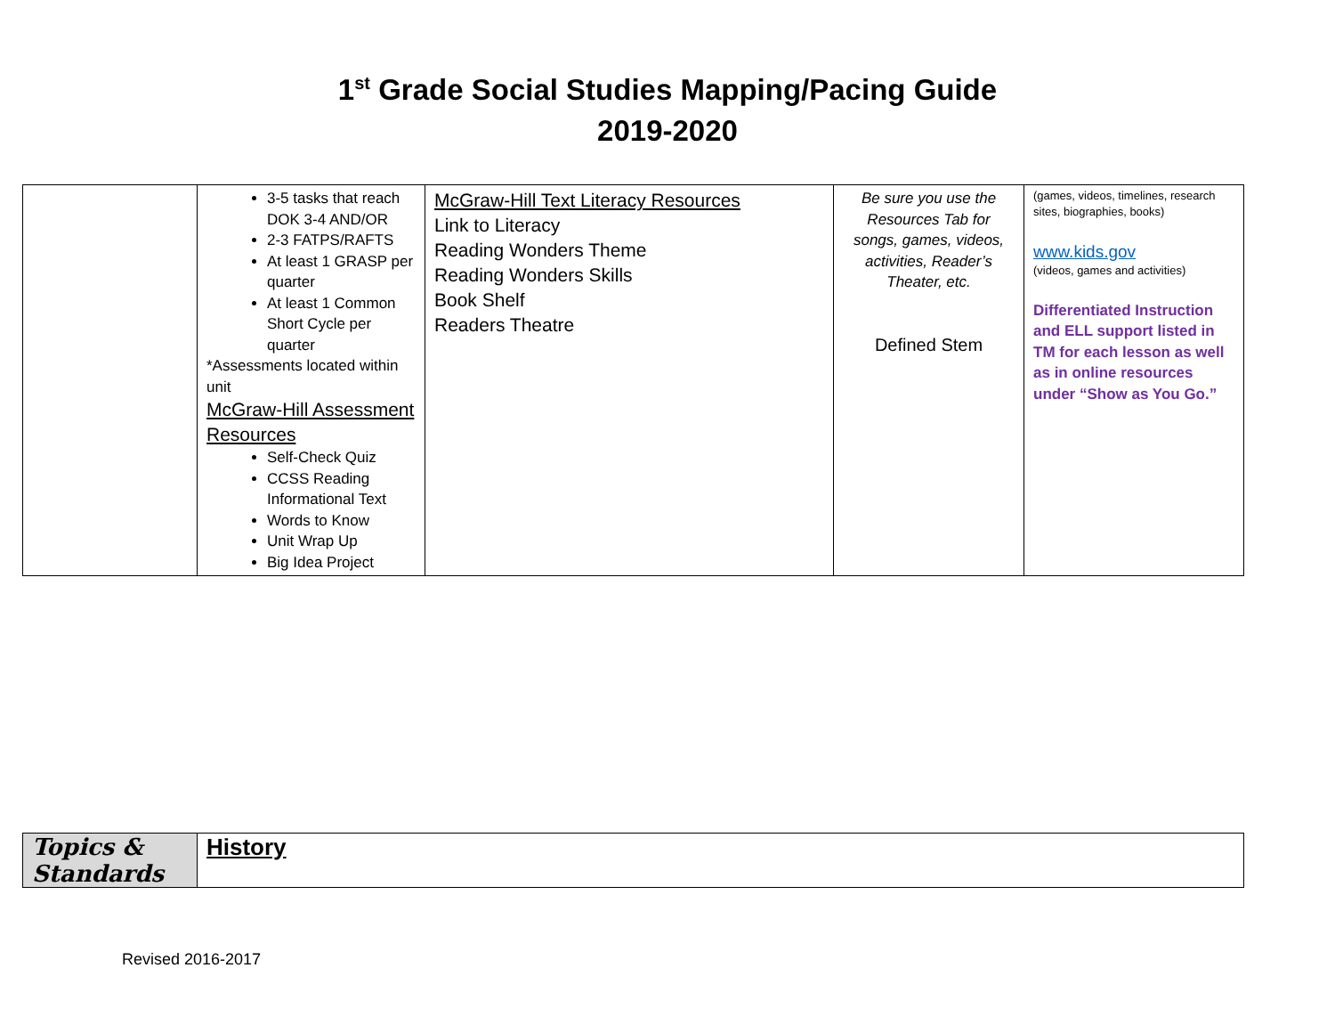1<sup>st</sup> Grade Social Studies Mapping/Pacing Guide
2019-2020
| | 3-5 tasks that reach DOK 3-4 AND/OR 2-3 FATPS/RAFTS At least 1 GRASP per quarter At least 1 Common Short Cycle per quarter *Assessments located within unit McGraw-Hill Assessment Resources Self-Check Quiz CCSS Reading Informational Text Words to Know Unit Wrap Up Big Idea Project | McGraw-Hill Text Literacy Resources Link to Literacy Reading Wonders Theme Reading Wonders Skills Book Shelf Readers Theatre | Be sure you use the Resources Tab for songs, games, videos, activities, Reader’s Theater, etc. Defined Stem | (games, videos, timelines, research sites, biographies, books) www.kids.gov (videos, games and activities) Differentiated Instruction and ELL support listed in TM for each lesson as well as in online resources under “Show as You Go.” |
| Topics & Standards | History |
Revised 2016-2017